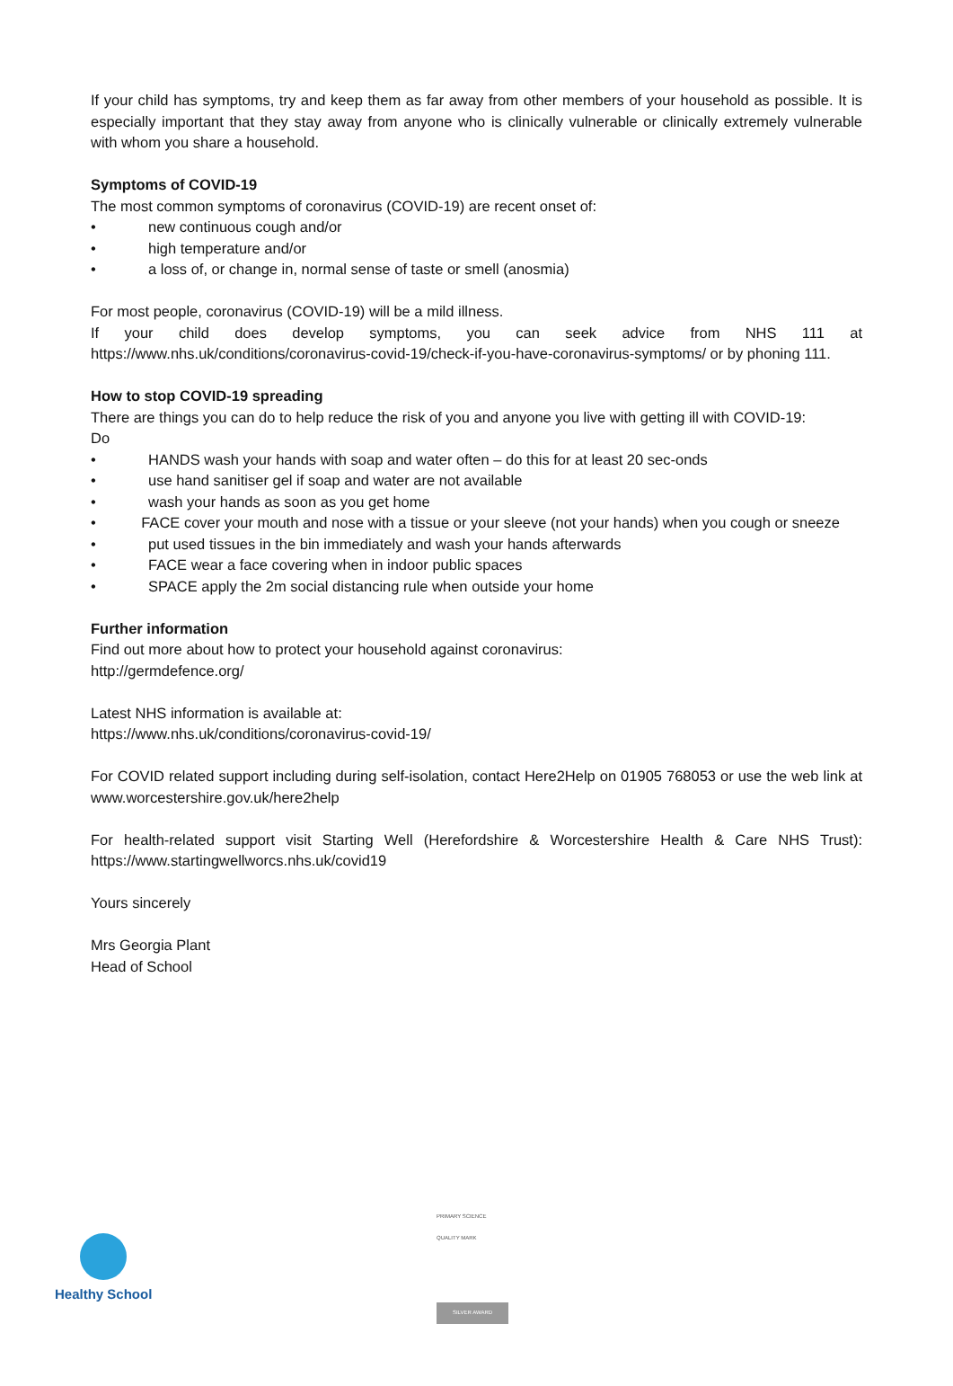If your child has symptoms, try and keep them as far away from other members of your household as possible. It is especially important that they stay away from anyone who is clinically vulnerable or clinically extremely vulnerable with whom you share a household.
Symptoms of COVID-19
The most common symptoms of coronavirus (COVID-19) are recent onset of:
• new continuous cough and/or
• high temperature and/or
• a loss of, or change in, normal sense of taste or smell (anosmia)
For most people, coronavirus (COVID-19) will be a mild illness.
If your child does develop symptoms, you can seek advice from NHS 111 at https://www.nhs.uk/conditions/coronavirus-covid-19/check-if-you-have-coronavirus-symptoms/ or by phoning 111.
How to stop COVID-19 spreading
There are things you can do to help reduce the risk of you and anyone you live with getting ill with COVID-19:
Do
• HANDS wash your hands with soap and water often – do this for at least 20 sec-onds
• use hand sanitiser gel if soap and water are not available
• wash your hands as soon as you get home
• FACE cover your mouth and nose with a tissue or your sleeve (not your hands) when you cough or sneeze
• put used tissues in the bin immediately and wash your hands afterwards
• FACE wear a face covering when in indoor public spaces
• SPACE apply the 2m social distancing rule when outside your home
Further information
Find out more about how to protect your household against coronavirus:
http://germdefence.org/
Latest NHS information is available at:
https://www.nhs.uk/conditions/coronavirus-covid-19/
For COVID related support including during self-isolation, contact Here2Help on 01905 768053 or use the web link at www.worcestershire.gov.uk/here2help
For health-related support visit Starting Well (Herefordshire & Worcestershire Health & Care NHS Trust): https://www.startingwellworcs.nhs.uk/covid19
Yours sincerely
Mrs Georgia Plant
Head of School
Healthy School
PRIMARY SCIENCE QUALITY MARK
SILVER AWARD